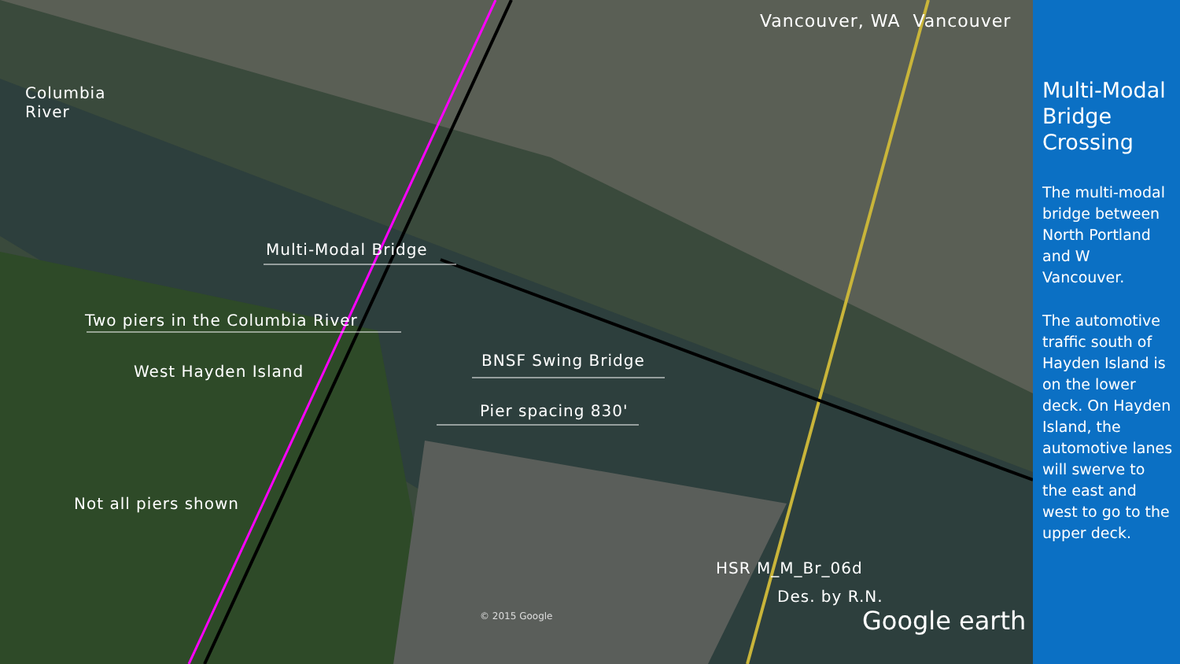Columbia
River
Multi-Modal Bridge
Two piers in the Columbia River
West Hayden Island
BNSF Swing Bridge
Pier spacing 830'
Not all piers shown
HSR M_M_Br_06d
Des. by R.N.
Vancouver, WA Vancouver
© 2015 Google Google earth
Multi-Modal Bridge Crossing
The multi-modal bridge between North Portland and W Vancouver.
The automotive traffic south of Hayden Island is on the lower deck. On Hayden Island, the automotive lanes will swerve to the east and west to go to the upper deck.